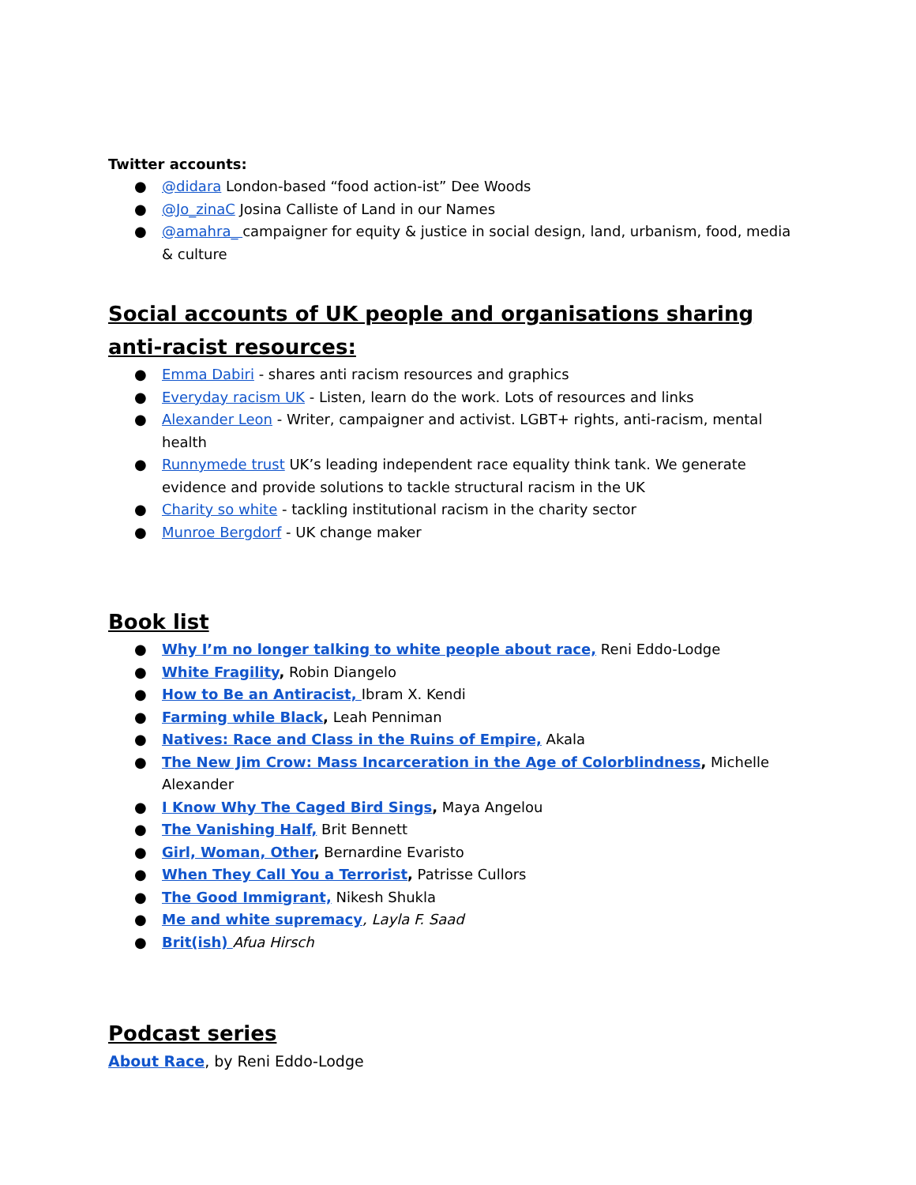Twitter accounts:
● @didara London-based “food action-ist” Dee Woods
● @Jo_zinaC Josina Calliste of Land in our Names
● @amahra_ campaigner for equity & justice in social design, land, urbanism, food, media & culture
Social accounts of UK people and organisations sharing anti-racist resources:
● Emma Dabiri - shares anti racism resources and graphics
● Everyday racism UK - Listen, learn do the work. Lots of resources and links
● Alexander Leon - Writer, campaigner and activist. LGBT+ rights, anti-racism, mental health
● Runnymede trust UK’s leading independent race equality think tank. We generate evidence and provide solutions to tackle structural racism in the UK
● Charity so white - tackling institutional racism in the charity sector
● Munroe Bergdorf - UK change maker
Book list
● Why I’m no longer talking to white people about race, Reni Eddo-Lodge
● White Fragility, Robin Diangelo
● How to Be an Antiracist, Ibram X. Kendi
● Farming while Black, Leah Penniman
● Natives: Race and Class in the Ruins of Empire, Akala
● The New Jim Crow: Mass Incarceration in the Age of Colorblindness, Michelle Alexander
● I Know Why The Caged Bird Sings, Maya Angelou
● The Vanishing Half, Brit Bennett
● Girl, Woman, Other, Bernardine Evaristo
● When They Call You a Terrorist, Patrisse Cullors
● The Good Immigrant, Nikesh Shukla
● Me and white supremacy, Layla F. Saad
● Brit(ish) Afua Hirsch
Podcast series
About Race, by Reni Eddo-Lodge